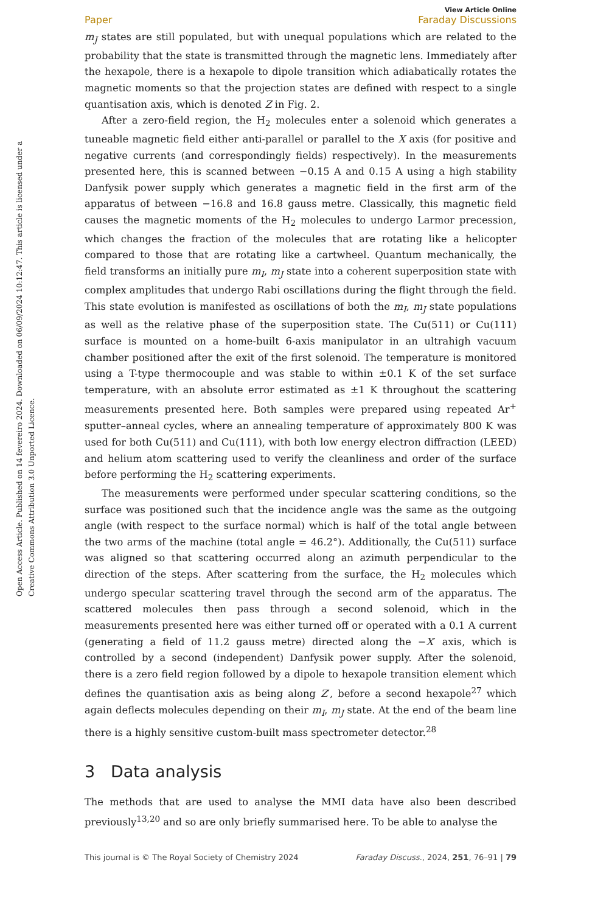Open Access Article. Published on 14 fevereiro 2024. Downloaded on 06/09/2024 10:12:47. This article is licensed under a Creative Commons Attribution 3.0 Unported Licence.
View Article Online
Paper Faraday Discussions
m<sub>J</sub> states are still populated, but with unequal populations which are related to the probability that the state is transmitted through the magnetic lens. Immediately after the hexapole, there is a hexapole to dipole transition which adiabatically rotates the magnetic moments so that the projection states are defined with respect to a single quantisation axis, which is denoted Z in Fig. 2.
After a zero-field region, the H<sub>2</sub> molecules enter a solenoid which generates a tuneable magnetic field either anti-parallel or parallel to the X axis (for positive and negative currents (and correspondingly fields) respectively). In the measurements presented here, this is scanned between −0.15 A and 0.15 A using a high stability Danfysik power supply which generates a magnetic field in the first arm of the apparatus of between −16.8 and 16.8 gauss metre. Classically, this magnetic field causes the magnetic moments of the H<sub>2</sub> molecules to undergo Larmor precession, which changes the fraction of the molecules that are rotating like a helicopter compared to those that are rotating like a cartwheel. Quantum mechanically, the field transforms an initially pure m<sub>I</sub>, m<sub>J</sub> state into a coherent superposition state with complex amplitudes that undergo Rabi oscillations during the flight through the field. This state evolution is manifested as oscillations of both the m<sub>I</sub>, m<sub>J</sub> state populations as well as the relative phase of the superposition state. The Cu(511) or Cu(111) surface is mounted on a home-built 6-axis manipulator in an ultrahigh vacuum chamber positioned after the exit of the first solenoid. The temperature is monitored using a T-type thermocouple and was stable to within ±0.1 K of the set surface temperature, with an absolute error estimated as ±1 K throughout the scattering measurements presented here. Both samples were prepared using repeated Ar<sup>+</sup> sputter–anneal cycles, where an annealing temperature of approximately 800 K was used for both Cu(511) and Cu(111), with both low energy electron diffraction (LEED) and helium atom scattering used to verify the cleanliness and order of the surface before performing the H<sub>2</sub> scattering experiments.
The measurements were performed under specular scattering conditions, so the surface was positioned such that the incidence angle was the same as the outgoing angle (with respect to the surface normal) which is half of the total angle between the two arms of the machine (total angle = 46.2°). Additionally, the Cu(511) surface was aligned so that scattering occurred along an azimuth perpendicular to the direction of the steps. After scattering from the surface, the H<sub>2</sub> molecules which undergo specular scattering travel through the second arm of the apparatus. The scattered molecules then pass through a second solenoid, which in the measurements presented here was either turned off or operated with a 0.1 A current (generating a field of 11.2 gauss metre) directed along the −X′ axis, which is controlled by a second (independent) Danfysik power supply. After the solenoid, there is a zero field region followed by a dipole to hexapole transition element which defines the quantisation axis as being along Z′, before a second hexapole<sup>27</sup> which again deflects molecules depending on their m<sub>I</sub>, m<sub>J</sub> state. At the end of the beam line there is a highly sensitive custom-built mass spectrometer detector.<sup>28</sup>
3 Data analysis
The methods that are used to analyse the MMI data have also been described previously<sup>13,20</sup> and so are only briefly summarised here. To be able to analyse the
This journal is © The Royal Society of Chemistry 2024 Faraday Discuss., 2024, 251, 76–91 | 79